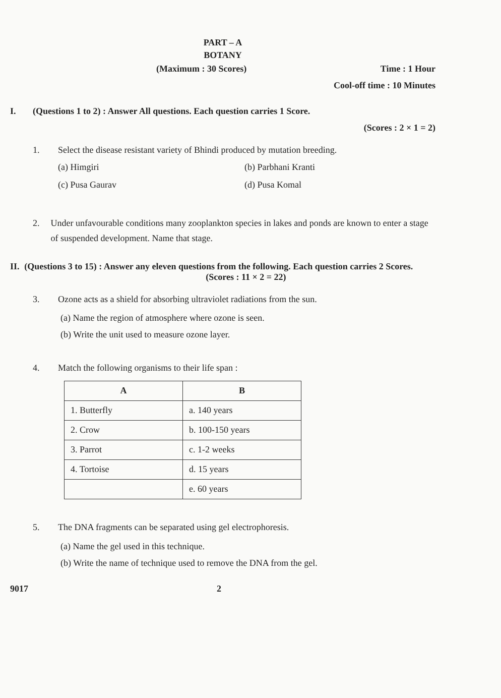PART – A
BOTANY
(Maximum : 30 Scores) Time : 1 Hour
Cool-off time : 10 Minutes
I. (Questions 1 to 2) : Answer All questions. Each question carries 1 Score.
(Scores : 2 × 1 = 2)
1. Select the disease resistant variety of Bhindi produced by mutation breeding.
(a) Himgiri (b) Parbhani Kranti (c) Pusa Gaurav (d) Pusa Komal
2. Under unfavourable conditions many zooplankton species in lakes and ponds are known to enter a stage of suspended development. Name that stage.
II. (Questions 3 to 15) : Answer any eleven questions from the following. Each question carries 2 Scores. (Scores : 11 × 2 = 22)
3. Ozone acts as a shield for absorbing ultraviolet radiations from the sun.
(a) Name the region of atmosphere where ozone is seen.
(b) Write the unit used to measure ozone layer.
4. Match the following organisms to their life span :
| A | B |
| --- | --- |
| 1. Butterfly | a. 140 years |
| 2. Crow | b. 100-150 years |
| 3. Parrot | c. 1-2 weeks |
| 4. Tortoise | d. 15 years |
| | e. 60 years |
5. The DNA fragments can be separated using gel electrophoresis.
(a) Name the gel used in this technique.
(b) Write the name of technique used to remove the DNA from the gel.
9017 2